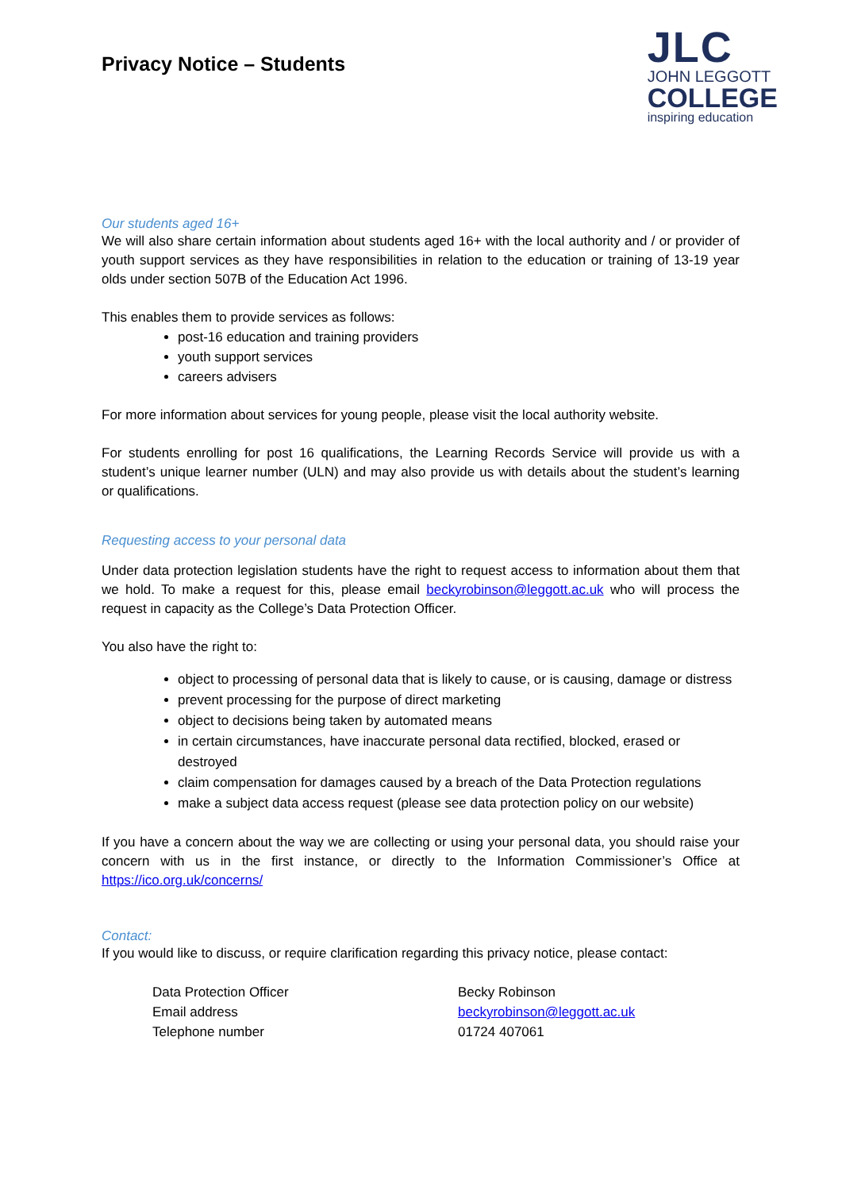Privacy Notice – Students
JLC
JOHN LEGGOTT
COLLEGE
inspiring education
Our students aged 16+
We will also share certain information about students aged 16+ with the local authority and / or provider of youth support services as they have responsibilities in relation to the education or training of 13-19 year olds under section 507B of the Education Act 1996.
This enables them to provide services as follows:
post-16 education and training providers
youth support services
careers advisers
For more information about services for young people, please visit the local authority website.
For students enrolling for post 16 qualifications, the Learning Records Service will provide us with a student’s unique learner number (ULN) and may also provide us with details about the student’s learning or qualifications.
Requesting access to your personal data
Under data protection legislation students have the right to request access to information about them that we hold. To make a request for this, please email beckyrobinson@leggott.ac.uk who will process the request in capacity as the College’s Data Protection Officer.
You also have the right to:
object to processing of personal data that is likely to cause, or is causing, damage or distress
prevent processing for the purpose of direct marketing
object to decisions being taken by automated means
in certain circumstances, have inaccurate personal data rectified, blocked, erased or destroyed
claim compensation for damages caused by a breach of the Data Protection regulations
make a subject data access request (please see data protection policy on our website)
If you have a concern about the way we are collecting or using your personal data, you should raise your concern with us in the first instance, or directly to the Information Commissioner’s Office at https://ico.org.uk/concerns/
Contact:
If you would like to discuss, or require clarification regarding this privacy notice, please contact:
Data Protection Officer Becky Robinson
Email address beckyrobinson@leggott.ac.uk
Telephone number 01724 407061